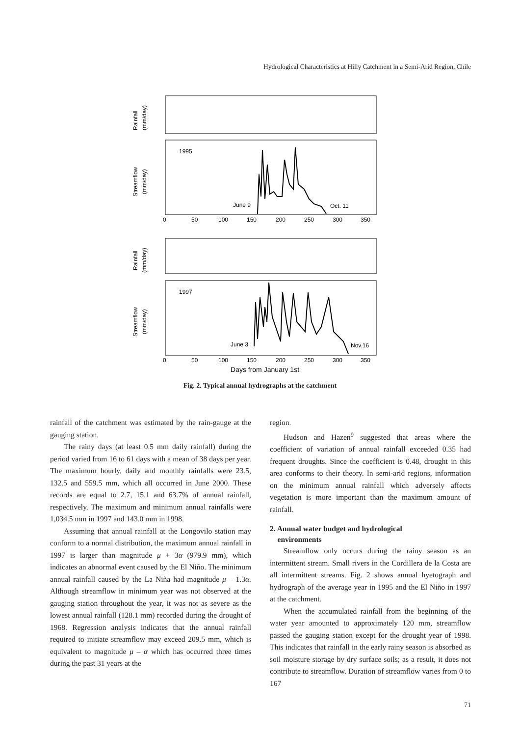Hydrological Characteristics at Hilly Catchment in a Semi-Arid Region, Chile
Rainfall
(mm/day)
Streamflow
(mm/day)
Rainfall
(mm/day)
Streamflow
(mm/day)
1995
1997
June 9
Oct. 11
June 3
Nov.16
0
50
100
150
200
250
300
350
0
50
100
150
200
250
300
350
Days from January 1st
Fig. 2. Typical annual hydrographs at the catchment
rainfall of the catchment was estimated by the rain-gauge at the gauging station.
The rainy days (at least 0.5 mm daily rainfall) during the period varied from 16 to 61 days with a mean of 38 days per year. The maximum hourly, daily and monthly rainfalls were 23.5, 132.5 and 559.5 mm, which all occurred in June 2000. These records are equal to 2.7, 15.1 and 63.7% of annual rainfall, respectively. The maximum and minimum annual rainfalls were 1,034.5 mm in 1997 and 143.0 mm in 1998.
Assuming that annual rainfall at the Longovilo station may conform to a normal distribution, the maximum annual rainfall in 1997 is larger than magnitude μ + 3α (979.9 mm), which indicates an abnormal event caused by the El Niño. The minimum annual rainfall caused by the La Niña had magnitude μ – 1.3α. Although streamflow in minimum year was not observed at the gauging station throughout the year, it was not as severe as the lowest annual rainfall (128.1 mm) recorded during the drought of 1968. Regression analysis indicates that the annual rainfall required to initiate streamflow may exceed 209.5 mm, which is equivalent to magnitude μ – α which has occurred three times during the past 31 years at the
region.
Hudson and Hazen<sup>9</sup> suggested that areas where the coefficient of variation of annual rainfall exceeded 0.35 had frequent droughts. Since the coefficient is 0.48, drought in this area conforms to their theory. In semi-arid regions, information on the minimum annual rainfall which adversely affects vegetation is more important than the maximum amount of rainfall.
2. Annual water budget and hydrological
environments
Streamflow only occurs during the rainy season as an intermittent stream. Small rivers in the Cordillera de la Costa are all intermittent streams. Fig. 2 shows annual hyetograph and hydrograph of the average year in 1995 and the El Niño in 1997 at the catchment.
When the accumulated rainfall from the beginning of the water year amounted to approximately 120 mm, streamflow passed the gauging station except for the drought year of 1998. This indicates that rainfall in the early rainy season is absorbed as soil moisture storage by dry surface soils; as a result, it does not contribute to streamflow. Duration of streamflow varies from 0 to 167
71